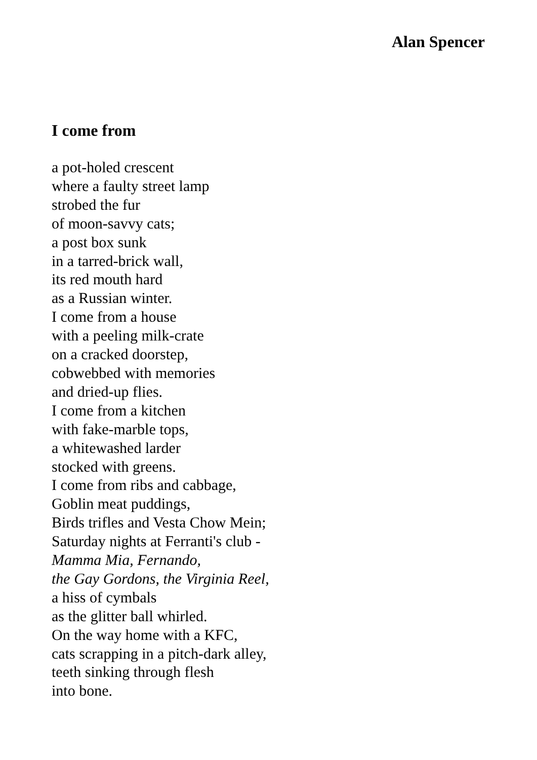Alan Spencer
I come from
a pot-holed crescent
where a faulty street lamp
strobed the fur
of moon-savvy cats;
a post box sunk
in a tarred-brick wall,
its red mouth hard
as a Russian winter.
I come from a house
with a peeling milk-crate
on a cracked doorstep,
cobwebbed with memories
and dried-up flies.
I come from a kitchen
with fake-marble tops,
a whitewashed larder
stocked with greens.
I come from ribs and cabbage,
Goblin meat puddings,
Birds trifles and Vesta Chow Mein;
Saturday nights at Ferranti's club -
Mamma Mia, Fernando,
the Gay Gordons, the Virginia Reel,
a hiss of cymbals
as the glitter ball whirled.
On the way home with a KFC,
cats scrapping in a pitch-dark alley,
teeth sinking through flesh
into bone.